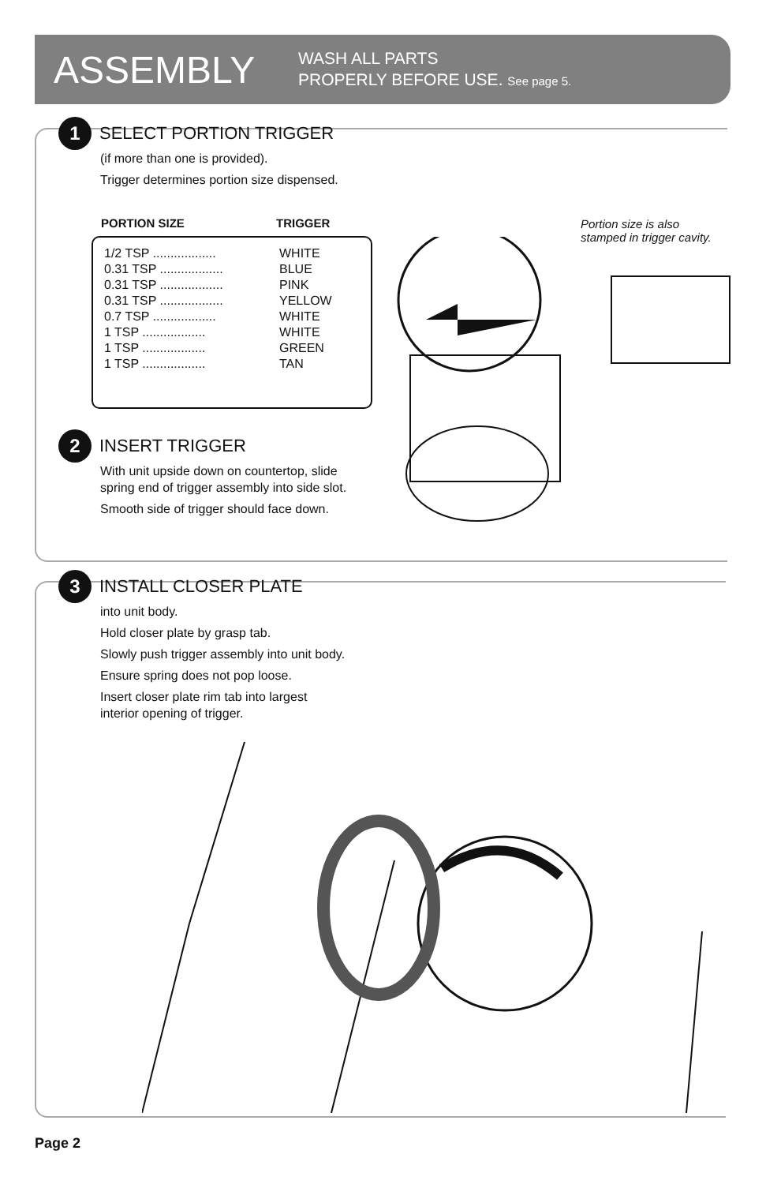ASSEMBLY
WASH ALL PARTS
PROPERLY BEFORE USE. See page 5.
1
SELECT PORTION TRIGGER
(if more than one is provided).
Trigger determines portion size dispensed.
| PORTION SIZE | TRIGGER |
| --- | --- |
| 1/2 TSP .................. | WHITE |
| 0.31 TSP .................. | BLUE |
| 0.31 TSP .................. | PINK |
| 0.31 TSP .................. | YELLOW |
| 0.7 TSP .................. | WHITE |
| 1 TSP .................. | WHITE |
| 1 TSP .................. | GREEN |
| 1 TSP .................. | TAN |
Portion size is also
stamped in trigger cavity.
2
INSERT TRIGGER
With unit upside down on countertop, slide
spring end of trigger assembly into side slot.
Smooth side of trigger should face down.
3
INSTALL CLOSER PLATE
into unit body.
Hold closer plate by grasp tab.
Slowly push trigger assembly into unit body.
Ensure spring does not pop loose.
Insert closer plate rim tab into largest
interior opening of trigger.
Page 2